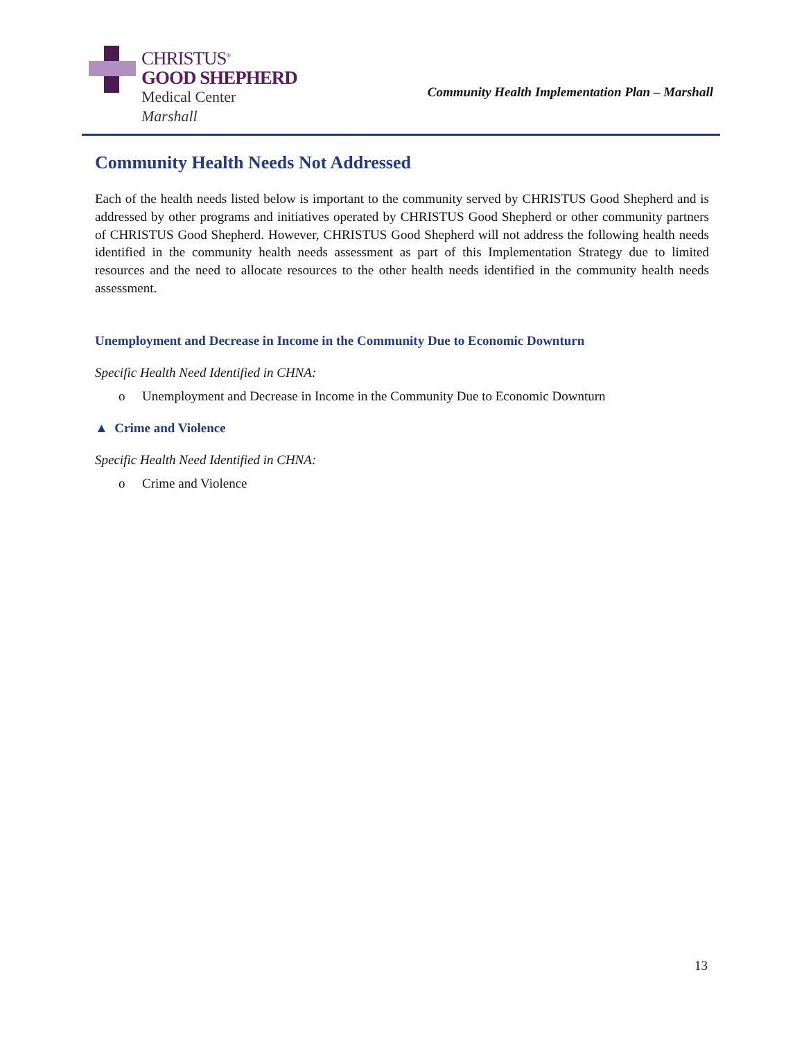CHRISTUS<sup>®</sup>
GOOD SHEPHERD
Medical Center
Marshall
Community Health Implementation Plan – Marshall
Community Health Needs Not Addressed
Each of the health needs listed below is important to the community served by CHRISTUS Good Shepherd and is addressed by other programs and initiatives operated by CHRISTUS Good Shepherd or other community partners of CHRISTUS Good Shepherd. However, CHRISTUS Good Shepherd will not address the following health needs identified in the community health needs assessment as part of this Implementation Strategy due to limited resources and the need to allocate resources to the other health needs identified in the community health needs assessment.
Unemployment and Decrease in Income in the Community Due to Economic Downturn
Specific Health Need Identified in CHNA:
o Unemployment and Decrease in Income in the Community Due to Economic Downturn
▲ Crime and Violence
Specific Health Need Identified in CHNA:
o Crime and Violence
13